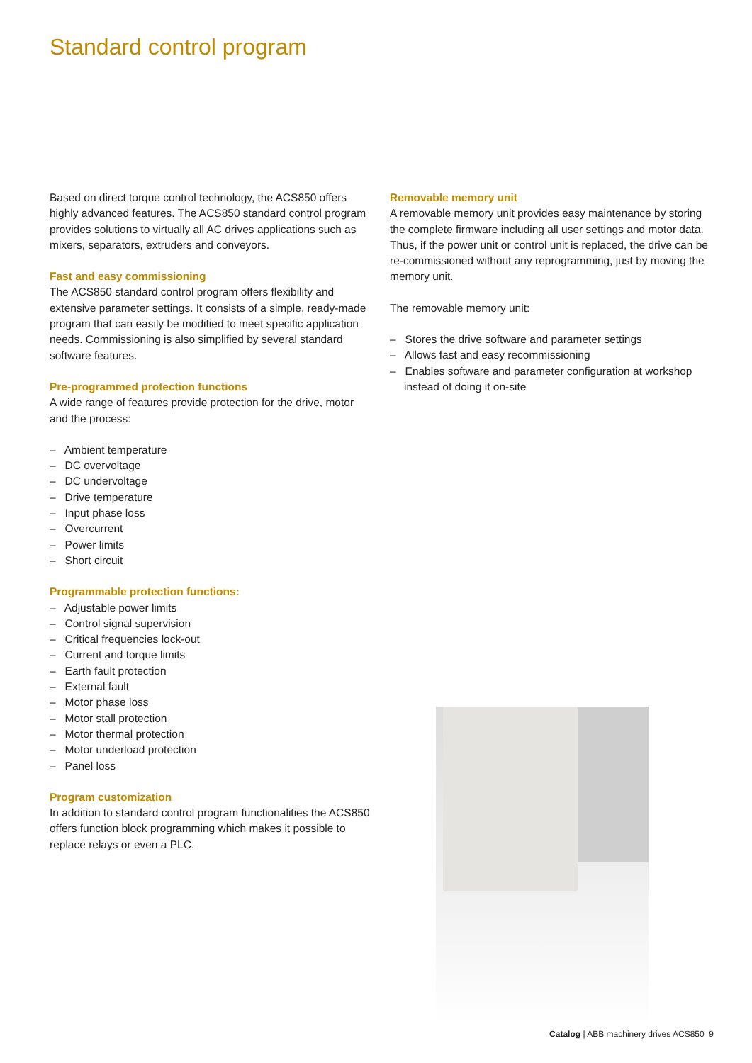Standard control program
Based on direct torque control technology, the ACS850 offers highly advanced features. The ACS850 standard control program provides solutions to virtually all AC drives applications such as mixers, separators, extruders and conveyors.
Fast and easy commissioning
The ACS850 standard control program offers flexibility and extensive parameter settings. It consists of a simple, ready-made program that can easily be modified to meet specific application needs. Commissioning is also simplified by several standard software features.
Pre-programmed protection functions
A wide range of features provide protection for the drive, motor and the process:
– Ambient temperature
– DC overvoltage
– DC undervoltage
– Drive temperature
– Input phase loss
– Overcurrent
– Power limits
– Short circuit
Programmable protection functions:
– Adjustable power limits
– Control signal supervision
– Critical frequencies lock-out
– Current and torque limits
– Earth fault protection
– External fault
– Motor phase loss
– Motor stall protection
– Motor thermal protection
– Motor underload protection
– Panel loss
Program customization
In addition to standard control program functionalities the ACS850 offers function block programming which makes it possible to replace relays or even a PLC.
Removable memory unit
A removable memory unit provides easy maintenance by storing the complete firmware including all user settings and motor data. Thus, if the power unit or control unit is replaced, the drive can be re-commissioned without any reprogramming, just by moving the memory unit.
The removable memory unit:
– Stores the drive software and parameter settings
– Allows fast and easy recommissioning
– Enables software and parameter configuration at workshop instead of doing it on-site
Catalog | ABB machinery drives ACS850 9